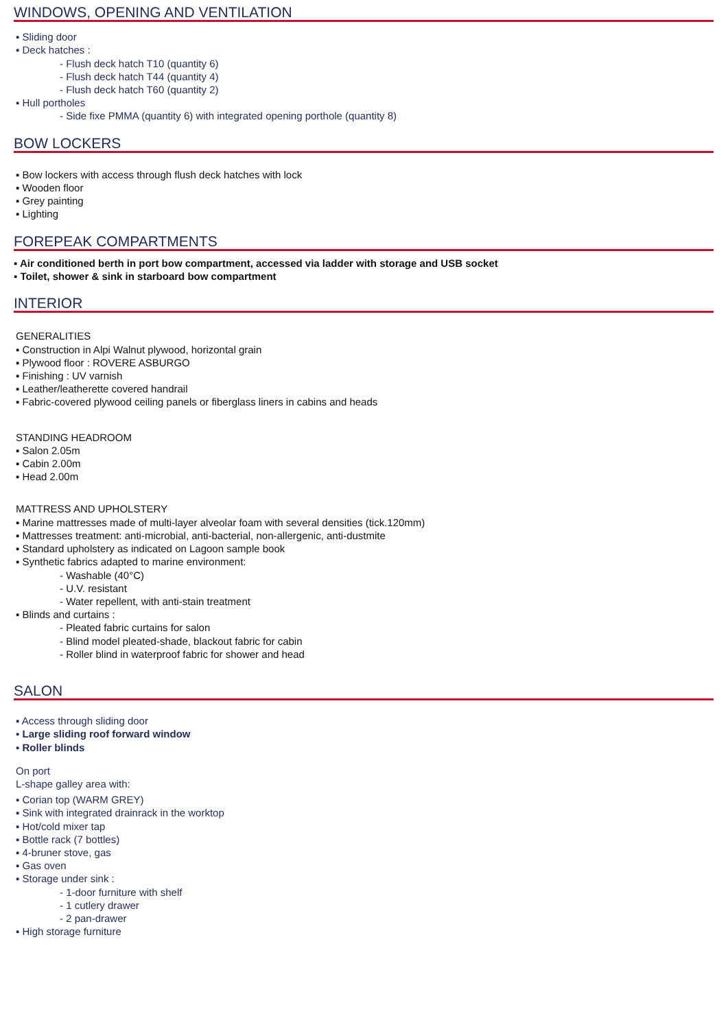WINDOWS, OPENING AND VENTILATION
▪ Sliding door
▪ Deck hatches :
- Flush deck hatch T10 (quantity 6)
- Flush deck hatch T44 (quantity 4)
- Flush deck hatch T60 (quantity 2)
▪ Hull portholes
- Side fixe PMMA (quantity 6) with integrated opening porthole (quantity 8)
BOW LOCKERS
▪ Bow lockers with access through flush deck hatches with lock
▪ Wooden floor
▪ Grey painting
▪ Lighting
FOREPEAK COMPARTMENTS
▪ Air conditioned berth in port bow compartment, accessed via ladder with storage and USB socket
▪ Toilet, shower & sink in starboard bow compartment
INTERIOR
GENERALITIES
▪ Construction in Alpi Walnut plywood, horizontal grain
▪ Plywood floor : ROVERE ASBURGO
▪ Finishing : UV varnish
▪ Leather/leatherette covered handrail
▪ Fabric-covered plywood ceiling panels or fiberglass liners in cabins and heads
STANDING HEADROOM
▪ Salon 2.05m
▪ Cabin 2.00m
▪ Head 2.00m
MATTRESS AND UPHOLSTERY
▪ Marine mattresses made of multi-layer alveolar foam with several densities (tick.120mm)
▪ Mattresses treatment: anti-microbial, anti-bacterial, non-allergenic, anti-dustmite
▪ Standard upholstery as indicated on Lagoon sample book
▪ Synthetic fabrics adapted to marine environment:
- Washable (40°C)
- U.V. resistant
- Water repellent, with anti-stain treatment
▪ Blinds and curtains :
- Pleated fabric curtains for salon
- Blind model pleated-shade, blackout fabric for cabin
- Roller blind in waterproof fabric for shower and head
SALON
▪ Access through sliding door
▪ Large sliding roof forward window
▪ Roller blinds
On port
L-shape galley area with:
▪ Corian top (WARM GREY)
▪ Sink with integrated drainrack in the worktop
▪ Hot/cold mixer tap
▪ Bottle rack (7 bottles)
▪ 4-bruner stove, gas
▪ Gas oven
▪ Storage under sink :
- 1-door furniture with shelf
- 1 cutlery drawer
- 2 pan-drawer
▪ High storage furniture